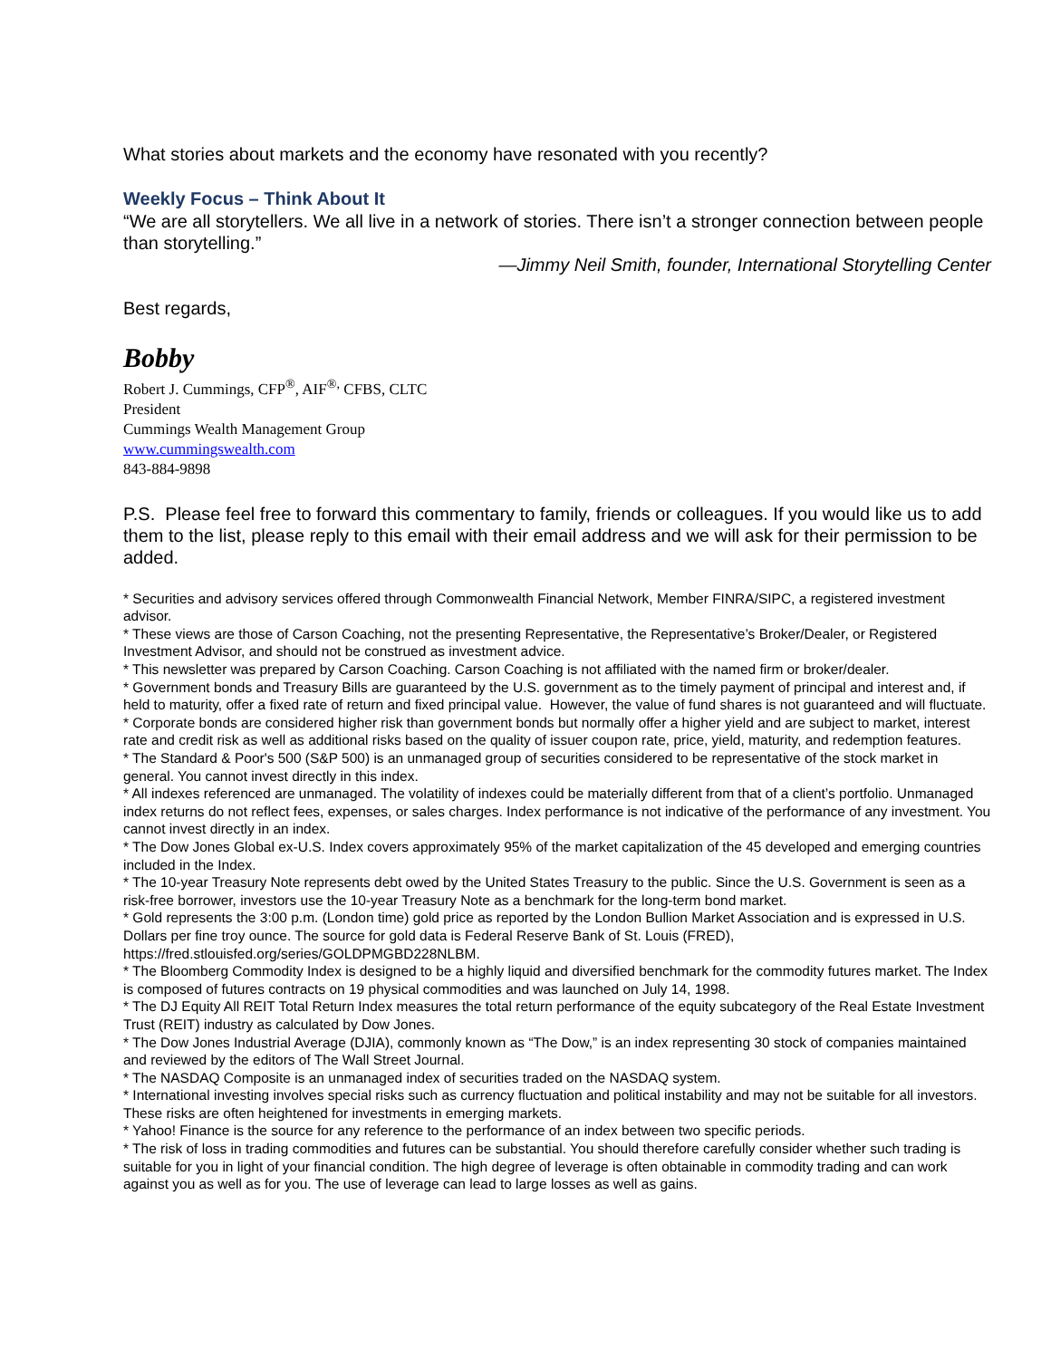What stories about markets and the economy have resonated with you recently?
Weekly Focus – Think About It
“We are all storytellers. We all live in a network of stories. There isn’t a stronger connection between people than storytelling.”
—Jimmy Neil Smith, founder, International Storytelling Center
Best regards,
Bobby
Robert J. Cummings, CFP<sup>®</sup>, AIF<sup>®,</sup> CFBS, CLTC
President
Cummings Wealth Management Group
www.cummingswealth.com
843-884-9898
P.S. Please feel free to forward this commentary to family, friends or colleagues. If you would like us to add them to the list, please reply to this email with their email address and we will ask for their permission to be added.
* Securities and advisory services offered through Commonwealth Financial Network, Member FINRA/SIPC, a registered investment advisor.
* These views are those of Carson Coaching, not the presenting Representative, the Representative’s Broker/Dealer, or Registered Investment Advisor, and should not be construed as investment advice.
* This newsletter was prepared by Carson Coaching. Carson Coaching is not affiliated with the named firm or broker/dealer.
* Government bonds and Treasury Bills are guaranteed by the U.S. government as to the timely payment of principal and interest and, if held to maturity, offer a fixed rate of return and fixed principal value. However, the value of fund shares is not guaranteed and will fluctuate.
* Corporate bonds are considered higher risk than government bonds but normally offer a higher yield and are subject to market, interest rate and credit risk as well as additional risks based on the quality of issuer coupon rate, price, yield, maturity, and redemption features.
* The Standard & Poor's 500 (S&P 500) is an unmanaged group of securities considered to be representative of the stock market in general. You cannot invest directly in this index.
* All indexes referenced are unmanaged. The volatility of indexes could be materially different from that of a client’s portfolio. Unmanaged index returns do not reflect fees, expenses, or sales charges. Index performance is not indicative of the performance of any investment. You cannot invest directly in an index.
* The Dow Jones Global ex-U.S. Index covers approximately 95% of the market capitalization of the 45 developed and emerging countries included in the Index.
* The 10-year Treasury Note represents debt owed by the United States Treasury to the public. Since the U.S. Government is seen as a risk-free borrower, investors use the 10-year Treasury Note as a benchmark for the long-term bond market.
* Gold represents the 3:00 p.m. (London time) gold price as reported by the London Bullion Market Association and is expressed in U.S. Dollars per fine troy ounce. The source for gold data is Federal Reserve Bank of St. Louis (FRED), https://fred.stlouisfed.org/series/GOLDPMGBD228NLBM.
* The Bloomberg Commodity Index is designed to be a highly liquid and diversified benchmark for the commodity futures market. The Index is composed of futures contracts on 19 physical commodities and was launched on July 14, 1998.
* The DJ Equity All REIT Total Return Index measures the total return performance of the equity subcategory of the Real Estate Investment Trust (REIT) industry as calculated by Dow Jones.
* The Dow Jones Industrial Average (DJIA), commonly known as “The Dow,” is an index representing 30 stock of companies maintained and reviewed by the editors of The Wall Street Journal.
* The NASDAQ Composite is an unmanaged index of securities traded on the NASDAQ system.
* International investing involves special risks such as currency fluctuation and political instability and may not be suitable for all investors. These risks are often heightened for investments in emerging markets.
* Yahoo! Finance is the source for any reference to the performance of an index between two specific periods.
* The risk of loss in trading commodities and futures can be substantial. You should therefore carefully consider whether such trading is suitable for you in light of your financial condition. The high degree of leverage is often obtainable in commodity trading and can work against you as well as for you. The use of leverage can lead to large losses as well as gains.